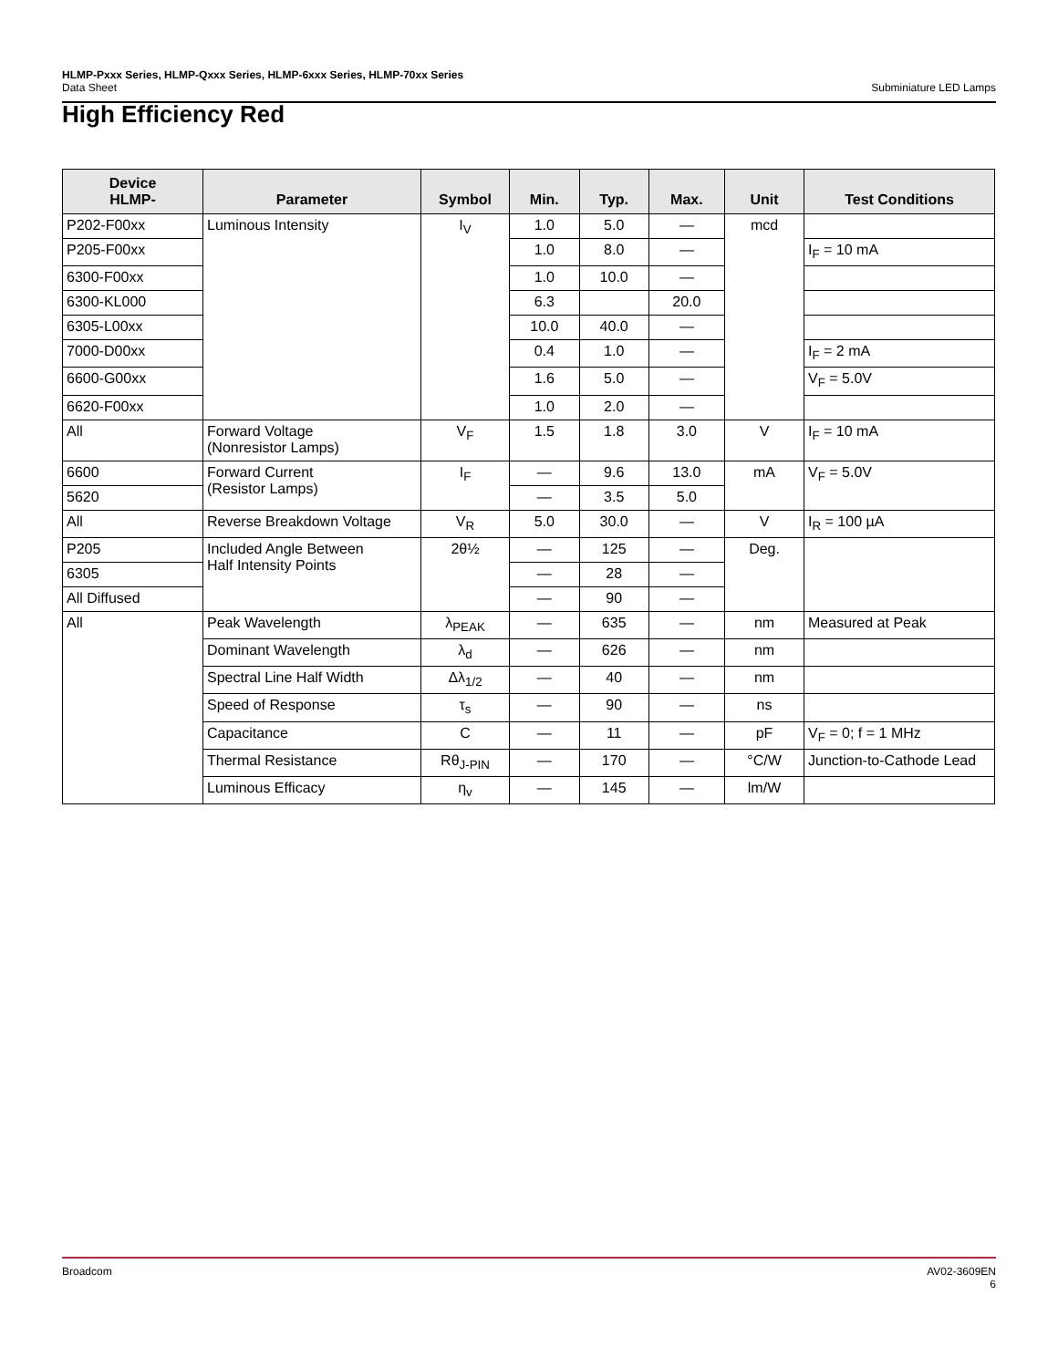HLMP-Pxxx Series, HLMP-Qxxx Series, HLMP-6xxx Series, HLMP-70xx Series
Subminiature LED Lamps Data Sheet
High Efficiency Red
| Device HLMP- | Parameter | Symbol | Min. | Typ. | Max. | Unit | Test Conditions |
| --- | --- | --- | --- | --- | --- | --- | --- |
| P202-F00xx | Luminous Intensity | I<sub>V</sub> | 1.0 | 5.0 | — | mcd | |
| P205-F00xx | | | 1.0 | 8.0 | — | | I<sub>F</sub> = 10 mA |
| 6300-F00xx | | | 1.0 | 10.0 | — | | |
| 6300-KL000 | | | 6.3 | | 20.0 | | |
| 6305-L00xx | | | 10.0 | 40.0 | — | | |
| 7000-D00xx | | | 0.4 | 1.0 | — | | I<sub>F</sub> = 2 mA |
| 6600-G00xx | | | 1.6 | 5.0 | — | | V<sub>F</sub> = 5.0V |
| 6620-F00xx | | | 1.0 | 2.0 | — | | |
| All | Forward Voltage (Nonresistor Lamps) | V<sub>F</sub> | 1.5 | 1.8 | 3.0 | V | I<sub>F</sub> = 10 mA |
| 6600 | Forward Current (Resistor Lamps) | I<sub>F</sub> | — | 9.6 | 13.0 | mA | V<sub>F</sub> = 5.0V |
| 5620 | | | — | 3.5 | 5.0 | | |
| All | Reverse Breakdown Voltage | V<sub>R</sub> | 5.0 | 30.0 | — | V | I<sub>R</sub> = 100 µA |
| P205 | Included Angle Between Half Intensity Points | 2θ½ | — | 125 | — | Deg. | |
| 6305 | | | — | 28 | — | | |
| All Diffused | | | — | 90 | — | | |
| All | Peak Wavelength | λ<sub>PEAK</sub> | — | 635 | — | nm | Measured at Peak |
| | Dominant Wavelength | λ<sub>d</sub> | — | 626 | — | nm | |
| | Spectral Line Half Width | Δλ<sub>1/2</sub> | — | 40 | — | nm | |
| | Speed of Response | τ<sub>s</sub> | — | 90 | — | ns | |
| | Capacitance | C | — | 11 | — | pF | V<sub>F</sub> = 0; f = 1 MHz |
| | Thermal Resistance | Rθ<sub>J-PIN</sub> | — | 170 | — | °C/W | Junction-to-Cathode Lead |
| | Luminous Efficacy | η<sub>v</sub> | — | 145 | — | lm/W | |
AV02-3609EN
6 Broadcom